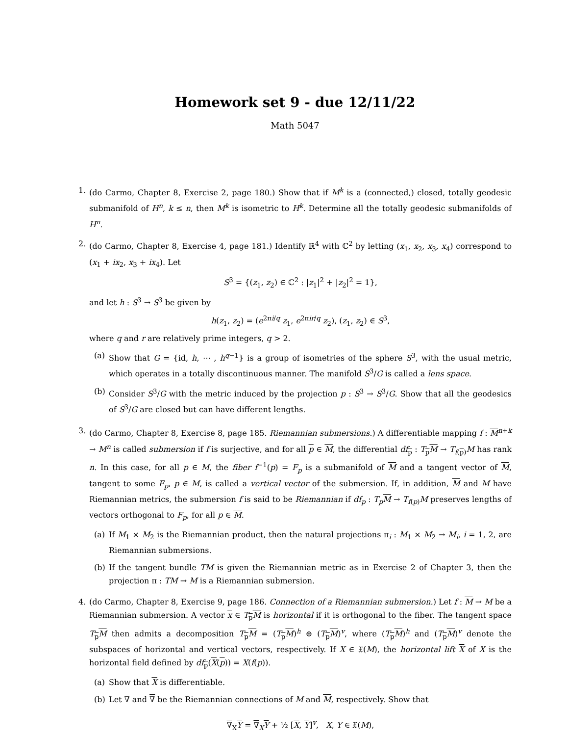Homework set 9 - due 12/11/22
Math 5047
1. (do Carmo, Chapter 8, Exercise 2, page 180.) Show that if M<sup>k</sup> is a (connected,) closed, totally geodesic submanifold of H<sup>n</sup>, k ≤ n, then M<sup>k</sup> is isometric to H<sup>k</sup>. Determine all the totally geodesic submanifolds of H<sup>n</sup>.
2. (do Carmo, Chapter 8, Exercise 4, page 181.) Identify ℝ<sup>4</sup> with ℂ<sup>2</sup> by letting (x<sub>1</sub>, x<sub>2</sub>, x<sub>3</sub>, x<sub>4</sub>) correspond to (x<sub>1</sub> + ix<sub>2</sub>, x<sub>3</sub> + ix<sub>4</sub>). Let
S<sup>3</sup> = {(z<sub>1</sub>, z<sub>2</sub>) ∈ ℂ<sup>2</sup> : |z<sub>1</sub>|<sup>2</sup> + |z<sub>2</sub>|<sup>2</sup> = 1},
and let h : S<sup>3</sup> → S<sup>3</sup> be given by
h(z<sub>1</sub>, z<sub>2</sub>) = (e<sup>2πi/q</sup> z<sub>1</sub>, e<sup>2πir/q</sup> z<sub>2</sub>), (z<sub>1</sub>, z<sub>2</sub>) ∈ S<sup>3</sup>,
where q and r are relatively prime integers, q > 2.
(a) Show that G = {id, h, ⋯ , h<sup>q−1</sup>} is a group of isometries of the sphere S<sup>3</sup>, with the usual metric, which operates in a totally discontinuous manner. The manifold S<sup>3</sup>/G is called a lens space.
(b) Consider S<sup>3</sup>/G with the metric induced by the projection p : S<sup>3</sup> → S<sup>3</sup>/G. Show that all the geodesics of S<sup>3</sup>/G are closed but can have different lengths.
3. (do Carmo, Chapter 8, Exercise 8, page 185. Riemannian submersions.) A differentiable mapping f : M<sup>n+k</sup> → M<sup>n</sup> is called submersion if f is surjective, and for all p ∈ M, the differential df<sub>p</sub> : T<sub>p</sub>M → T<sub>f(p)</sub>M has rank n. In this case, for all p ∈ M, the fiber f<sup>−1</sup>(p) = F<sub>p</sub> is a submanifold of M and a tangent vector of M, tangent to some F<sub>p</sub>, p ∈ M, is called a vertical vector of the submersion. If, in addition, M and M have Riemannian metrics, the submersion f is said to be Riemannian if df<sub>p</sub> : T<sub>p</sub>M → T<sub>f(p)</sub>M preserves lengths of vectors orthogonal to F<sub>p</sub>, for all p ∈ M.
(a) If M<sub>1</sub> × M<sub>2</sub> is the Riemannian product, then the natural projections π<sub>i</sub> : M<sub>1</sub> × M<sub>2</sub> → M<sub>i</sub>, i = 1, 2, are Riemannian submersions.
(b) If the tangent bundle TM is given the Riemannian metric as in Exercise 2 of Chapter 3, then the projection π : TM → M is a Riemannian submersion.
4. (do Carmo, Chapter 8, Exercise 9, page 186. Connection of a Riemannian submersion.) Let f : M → M be a Riemannian submersion. A vector x ∈ T<sub>p</sub>M is horizontal if it is orthogonal to the fiber. The tangent space T<sub>p</sub>M then admits a decomposition T<sub>p</sub>M = (T<sub>p</sub>M)<sup>h</sup> ⊕ (T<sub>p</sub>M)<sup>v</sup>, where (T<sub>p</sub>M)<sup>h</sup> and (T<sub>p</sub>M)<sup>v</sup> denote the subspaces of horizontal and vertical vectors, respectively. If X ∈ 𝔛(M), the horizontal lift X of X is the horizontal field defined by df<sub>p</sub>(X(p)) = X(f(p)).
(a) Show that X is differentiable.
(b) Let ∇ and ∇ be the Riemannian connections of M and M, respectively. Show that
∇<sub>X</sub>Y = ∇<sub>X</sub>Y + ½ [X, Y]<sup>v</sup>, X, Y ∈ 𝔛(M),